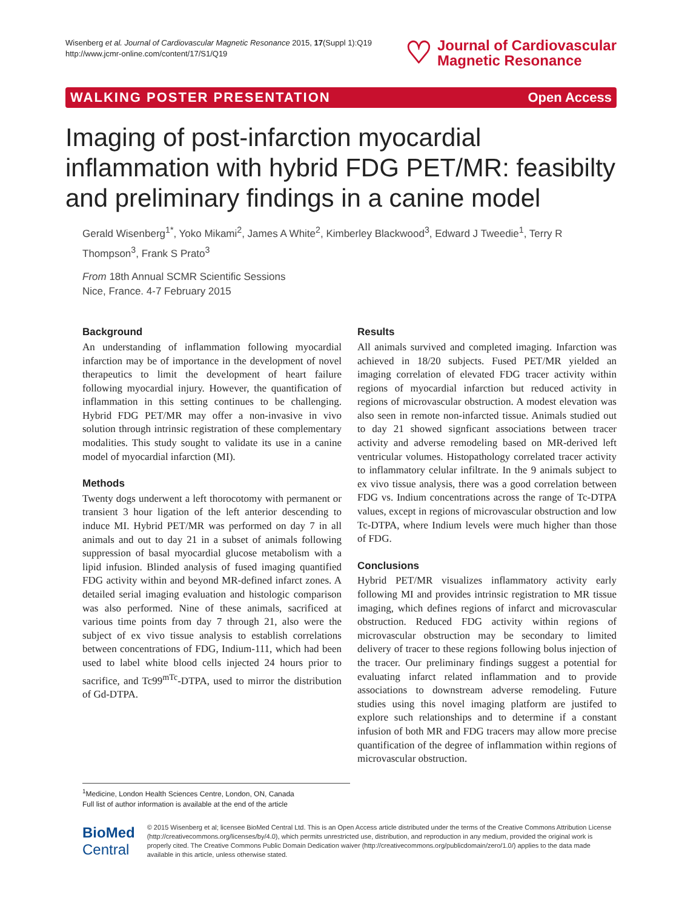Wisenberg et al. Journal of Cardiovascular Magnetic Resonance 2015, 17(Suppl 1):Q19
http://www.jcmr-online.com/content/17/S1/Q19
♡
Journal of Cardiovascular
Magnetic Resonance
WALKING POSTER PRESENTATION Open Access
Imaging of post-infarction myocardial inflammation with hybrid FDG PET/MR: feasibilty and preliminary findings in a canine model
Gerald Wisenberg<sup>1*</sup>, Yoko Mikami<sup>2</sup>, James A White<sup>2</sup>, Kimberley Blackwood<sup>3</sup>, Edward J Tweedie<sup>1</sup>, Terry R Thompson<sup>3</sup>, Frank S Prato<sup>3</sup>
From 18th Annual SCMR Scientific Sessions
Nice, France. 4-7 February 2015
Background
An understanding of inflammation following myocardial infarction may be of importance in the development of novel therapeutics to limit the development of heart failure following myocardial injury. However, the quantification of inflammation in this setting continues to be challenging. Hybrid FDG PET/MR may offer a non-invasive in vivo solution through intrinsic registration of these complementary modalities. This study sought to validate its use in a canine model of myocardial infarction (MI).
Methods
Twenty dogs underwent a left thorocotomy with permanent or transient 3 hour ligation of the left anterior descending to induce MI. Hybrid PET/MR was performed on day 7 in all animals and out to day 21 in a subset of animals following suppression of basal myocardial glucose metabolism with a lipid infusion. Blinded analysis of fused imaging quantified FDG activity within and beyond MR-defined infarct zones. A detailed serial imaging evaluation and histologic comparison was also performed. Nine of these animals, sacrificed at various time points from day 7 through 21, also were the subject of ex vivo tissue analysis to establish correlations between concentrations of FDG, Indium-111, which had been used to label white blood cells injected 24 hours prior to sacrifice, and Tc99<sup>mTc</sup>-DTPA, used to mirror the distribution of Gd-DTPA.
Results
All animals survived and completed imaging. Infarction was achieved in 18/20 subjects. Fused PET/MR yielded an imaging correlation of elevated FDG tracer activity within regions of myocardial infarction but reduced activity in regions of microvascular obstruction. A modest elevation was also seen in remote non-infarcted tissue. Animals studied out to day 21 showed signficant associations between tracer activity and adverse remodeling based on MR-derived left ventricular volumes. Histopathology correlated tracer activity to inflammatory celular infiltrate. In the 9 animals subject to ex vivo tissue analysis, there was a good correlation between FDG vs. Indium concentrations across the range of Tc-DTPA values, except in regions of microvascular obstruction and low Tc-DTPA, where Indium levels were much higher than those of FDG.
Conclusions
Hybrid PET/MR visualizes inflammatory activity early following MI and provides intrinsic registration to MR tissue imaging, which defines regions of infarct and microvascular obstruction. Reduced FDG activity within regions of microvascular obstruction may be secondary to limited delivery of tracer to these regions following bolus injection of the tracer. Our preliminary findings suggest a potential for evaluating infarct related inflammation and to provide associations to downstream adverse remodeling. Future studies using this novel imaging platform are justifed to explore such relationships and to determine if a constant infusion of both MR and FDG tracers may allow more precise quantification of the degree of inflammation within regions of microvascular obstruction.
<sup>1</sup> Medicine, London Health Sciences Centre, London, ON, Canada
Full list of author information is available at the end of the article
BioMed Central
© 2015 Wisenberg et al; licensee BioMed Central Ltd. This is an Open Access article distributed under the terms of the Creative Commons Attribution License (http://creativecommons.org/licenses/by/4.0), which permits unrestricted use, distribution, and reproduction in any medium, provided the original work is properly cited. The Creative Commons Public Domain Dedication waiver (http://creativecommons.org/publicdomain/zero/1.0/) applies to the data made available in this article, unless otherwise stated.